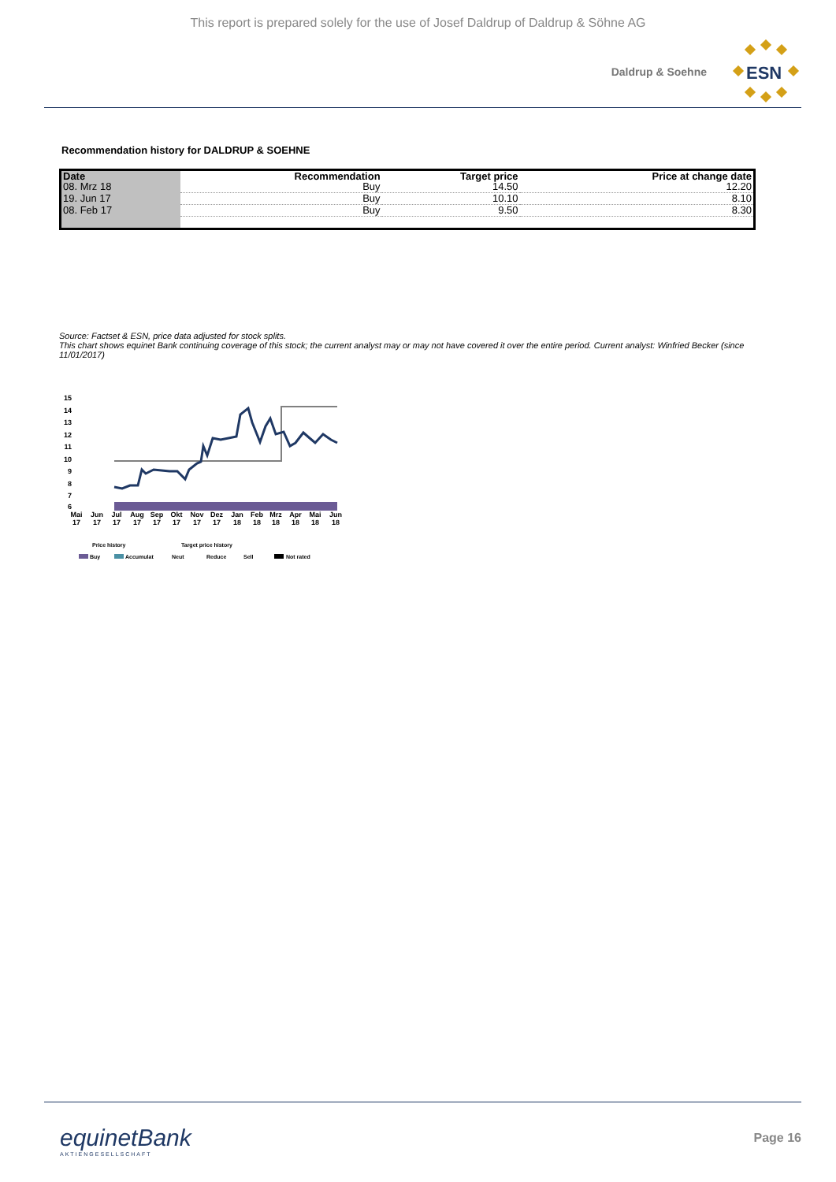This report is prepared solely for the use of Josef Daldrup of Daldrup & Söhne AG
Daldrup & Soehne
ESN
Recommendation history for DALDRUP & SOEHNE
| Date | Recommendation | Target price | Price at change date |
| --- | --- | --- | --- |
| 08. Mrz 18 | Buy | 14.50 | 12.20 |
| 19. Jun 17 | Buy | 10.10 | 8.10 |
| 08. Feb 17 | Buy | 9.50 | 8.30 |
Source: Factset & ESN, price data adjusted for stock splits.
This chart shows equinet Bank continuing coverage of this stock; the current analyst may or may not have covered it over the entire period. Current analyst: Winfried Becker (since 11/01/2017)
15
14
13
12
11
10
9
8
7
6
Mai
17
Jun
17
Jul
17
Aug
17
Sep
17
Okt
17
Nov
17
Dez
17
Jan
18
Feb
18
Mrz
18
Apr
18
Mai
18
Jun
18
Price history
Target price history
Buy
Accumulat
Neut
Reduce
Sell
Not rated
equinetBank
AKTIENGESELLSCHAFT
Page 16